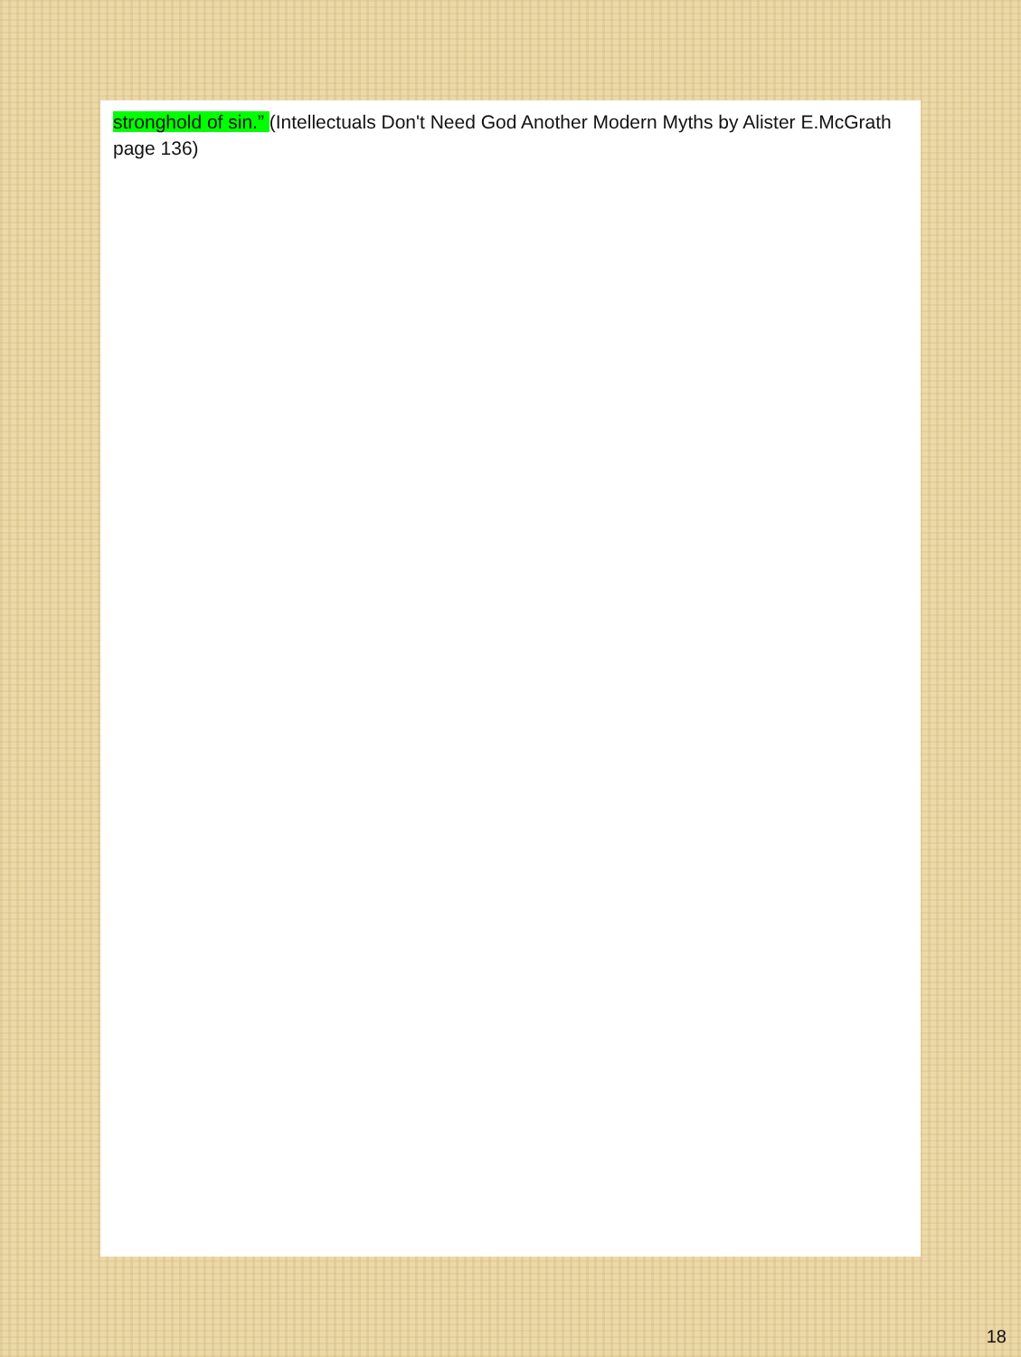stronghold of sin.” (Intellectuals Don't Need God Another Modern Myths by Alister E.McGrath page 136)
18